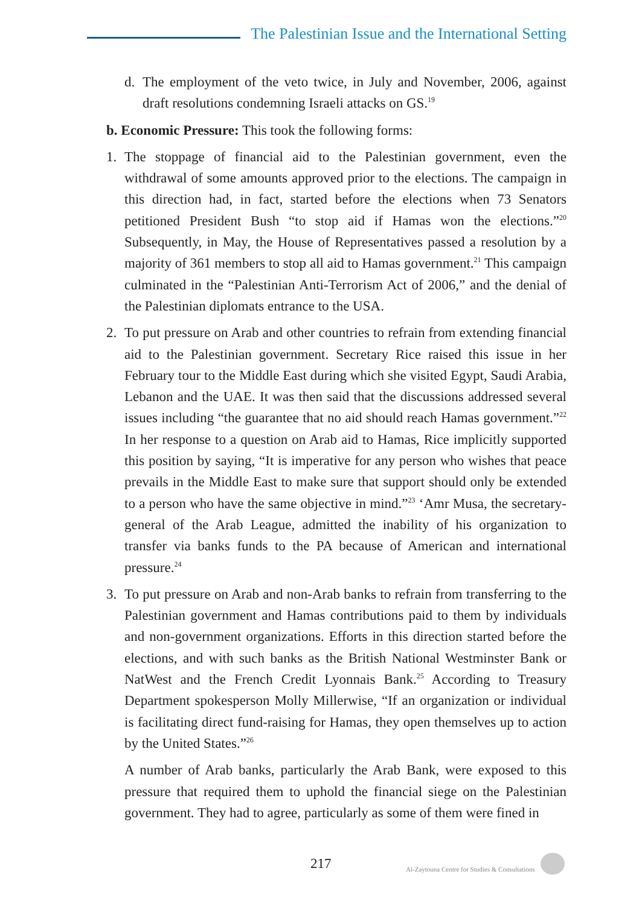The Palestinian Issue and the International Setting
d. The employment of the veto twice, in July and November, 2006, against draft resolutions condemning Israeli attacks on GS.<sup>19</sup>
b. Economic Pressure: This took the following forms:
1. The stoppage of financial aid to the Palestinian government, even the withdrawal of some amounts approved prior to the elections. The campaign in this direction had, in fact, started before the elections when 73 Senators petitioned President Bush “to stop aid if Hamas won the elections.”<sup>20</sup> Subsequently, in May, the House of Representatives passed a resolution by a majority of 361 members to stop all aid to Hamas government.<sup>21</sup> This campaign culminated in the “Palestinian Anti-Terrorism Act of 2006,” and the denial of the Palestinian diplomats entrance to the USA.
2. To put pressure on Arab and other countries to refrain from extending financial aid to the Palestinian government. Secretary Rice raised this issue in her February tour to the Middle East during which she visited Egypt, Saudi Arabia, Lebanon and the UAE. It was then said that the discussions addressed several issues including “the guarantee that no aid should reach Hamas government.”<sup>22</sup> In her response to a question on Arab aid to Hamas, Rice implicitly supported this position by saying, “It is imperative for any person who wishes that peace prevails in the Middle East to make sure that support should only be extended to a person who have the same objective in mind.”<sup>23</sup> ‘Amr Musa, the secretary-general of the Arab League, admitted the inability of his organization to transfer via banks funds to the PA because of American and international pressure.<sup>24</sup>
3. To put pressure on Arab and non-Arab banks to refrain from transferring to the Palestinian government and Hamas contributions paid to them by individuals and non-government organizations. Efforts in this direction started before the elections, and with such banks as the British National Westminster Bank or NatWest and the French Credit Lyonnais Bank.<sup>25</sup> According to Treasury Department spokesperson Molly Millerwise, “If an organization or individual is facilitating direct fund-raising for Hamas, they open themselves up to action by the United States.”<sup>26</sup>
A number of Arab banks, particularly the Arab Bank, were exposed to this pressure that required them to uphold the financial siege on the Palestinian government. They had to agree, particularly as some of them were fined in
217 Al-Zaytouna Centre for Studies & Consultations